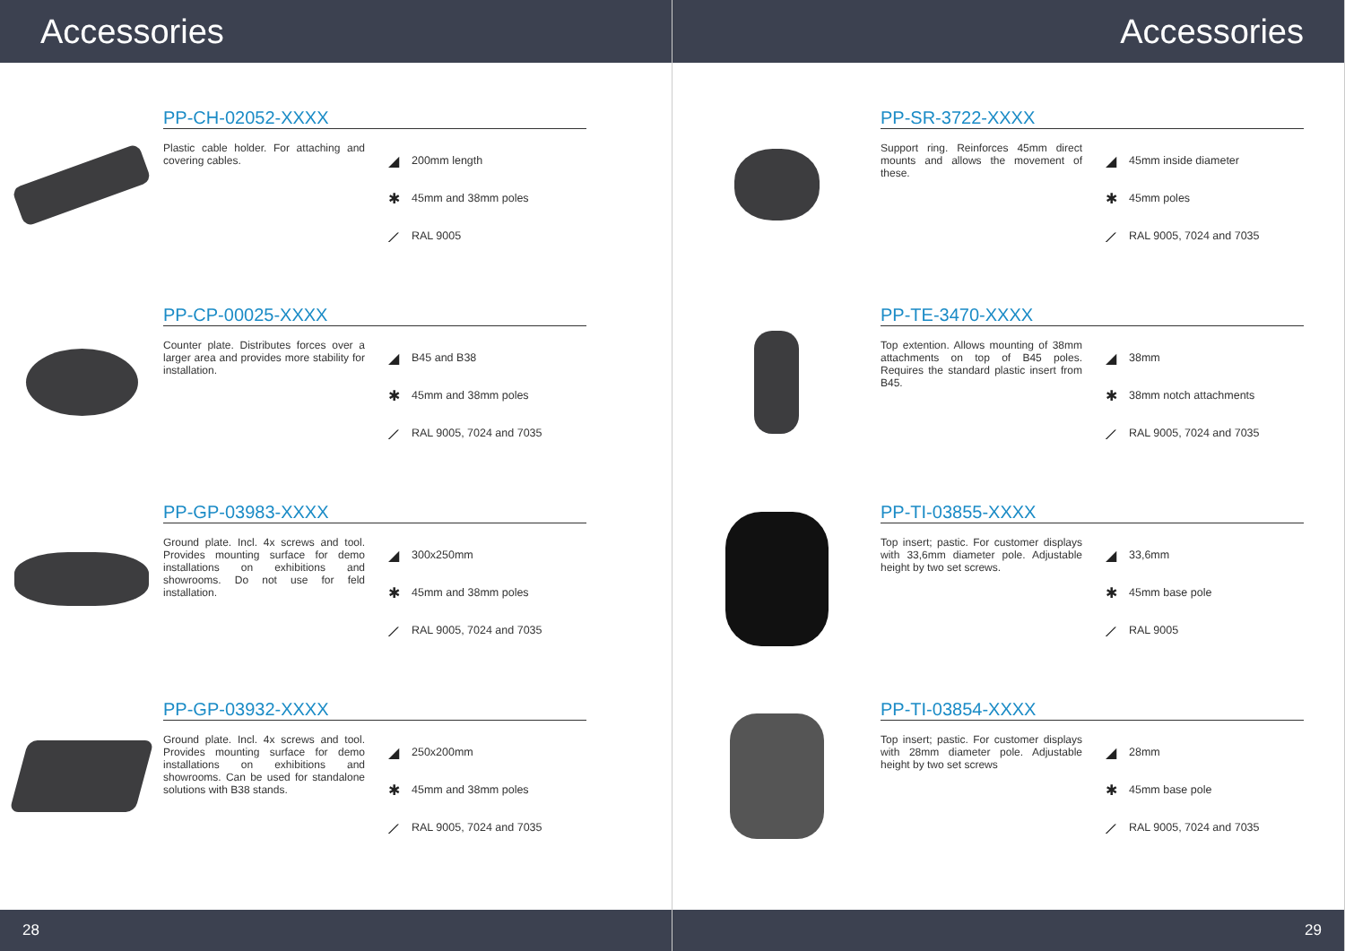Accessories
PP-CH-02052-XXXX
Plastic cable holder. For attaching and covering cables.
◢ 200mm length
✱ 45mm and 38mm poles
⟋ RAL 9005
PP-CP-00025-XXXX
Counter plate. Distributes forces over a larger area and provides more stability for installation.
◢ B45 and B38
✱ 45mm and 38mm poles
⟋ RAL 9005, 7024 and 7035
PP-GP-03983-XXXX
Ground plate. Incl. 4x screws and tool. Provides mounting surface for demo installations on exhibitions and showrooms. Do not use for feld installation.
◢ 300x250mm
✱ 45mm and 38mm poles
⟋ RAL 9005, 7024 and 7035
PP-GP-03932-XXXX
Ground plate. Incl. 4x screws and tool. Provides mounting surface for demo installations on exhibitions and showrooms. Can be used for standalone solutions with B38 stands.
◢ 250x200mm
✱ 45mm and 38mm poles
⟋ RAL 9005, 7024 and 7035
28
Accessories
PP-SR-3722-XXXX
Support ring. Reinforces 45mm direct mounts and allows the movement of these.
◢ 45mm inside diameter
✱ 45mm poles
⟋ RAL 9005, 7024 and 7035
PP-TE-3470-XXXX
Top extention. Allows mounting of 38mm attachments on top of B45 poles. Requires the standard plastic insert from B45.
◢ 38mm
✱ 38mm notch attachments
⟋ RAL 9005, 7024 and 7035
PP-TI-03855-XXXX
Top insert; pastic. For customer displays with 33,6mm diameter pole. Adjustable height by two set screws.
◢ 33,6mm
✱ 45mm base pole
⟋ RAL 9005
PP-TI-03854-XXXX
Top insert; pastic. For customer displays with 28mm diameter pole. Adjustable height by two set screws
◢ 28mm
✱ 45mm base pole
⟋ RAL 9005, 7024 and 7035
29